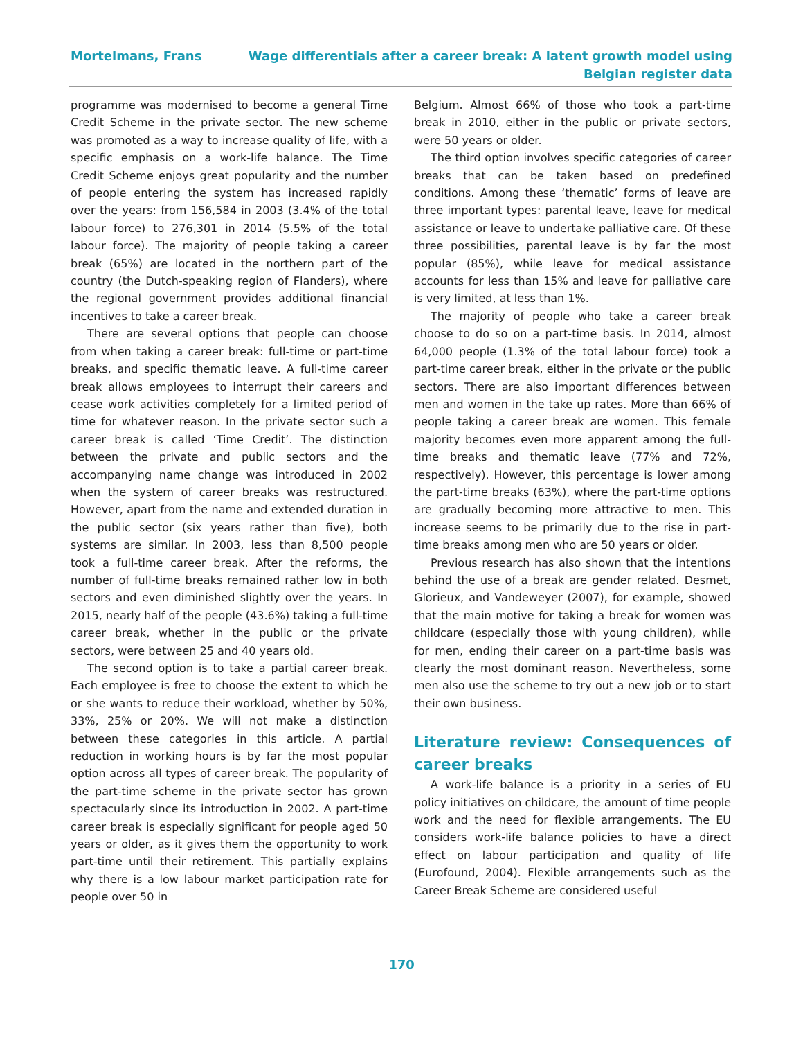Mortelmans, Frans Wage differentials after a career break: A latent growth model using
Belgian register data
programme was modernised to become a general Time Credit Scheme in the private sector. The new scheme was promoted as a way to increase quality of life, with a specific emphasis on a work-life balance. The Time Credit Scheme enjoys great popularity and the number of people entering the system has increased rapidly over the years: from 156,584 in 2003 (3.4% of the total labour force) to 276,301 in 2014 (5.5% of the total labour force). The majority of people taking a career break (65%) are located in the northern part of the country (the Dutch-speaking region of Flanders), where the regional government provides additional financial incentives to take a career break.
There are several options that people can choose from when taking a career break: full-time or part-time breaks, and specific thematic leave. A full-time career break allows employees to interrupt their careers and cease work activities completely for a limited period of time for whatever reason. In the private sector such a career break is called ‘Time Credit’. The distinction between the private and public sectors and the accompanying name change was introduced in 2002 when the system of career breaks was restructured. However, apart from the name and extended duration in the public sector (six years rather than five), both systems are similar. In 2003, less than 8,500 people took a full-time career break. After the reforms, the number of full-time breaks remained rather low in both sectors and even diminished slightly over the years. In 2015, nearly half of the people (43.6%) taking a full-time career break, whether in the public or the private sectors, were between 25 and 40 years old.
The second option is to take a partial career break. Each employee is free to choose the extent to which he or she wants to reduce their workload, whether by 50%, 33%, 25% or 20%. We will not make a distinction between these categories in this article. A partial reduction in working hours is by far the most popular option across all types of career break. The popularity of the part-time scheme in the private sector has grown spectacularly since its introduction in 2002. A part-time career break is especially significant for people aged 50 years or older, as it gives them the opportunity to work part-time until their retirement. This partially explains why there is a low labour market participation rate for people over 50 in
Belgium. Almost 66% of those who took a part-time break in 2010, either in the public or private sectors, were 50 years or older.
The third option involves specific categories of career breaks that can be taken based on predefined conditions. Among these ‘thematic’ forms of leave are three important types: parental leave, leave for medical assistance or leave to undertake palliative care. Of these three possibilities, parental leave is by far the most popular (85%), while leave for medical assistance accounts for less than 15% and leave for palliative care is very limited, at less than 1%.
The majority of people who take a career break choose to do so on a part-time basis. In 2014, almost 64,000 people (1.3% of the total labour force) took a part-time career break, either in the private or the public sectors. There are also important differences between men and women in the take up rates. More than 66% of people taking a career break are women. This female majority becomes even more apparent among the full-time breaks and thematic leave (77% and 72%, respectively). However, this percentage is lower among the part-time breaks (63%), where the part-time options are gradually becoming more attractive to men. This increase seems to be primarily due to the rise in part-time breaks among men who are 50 years or older.
Previous research has also shown that the intentions behind the use of a break are gender related. Desmet, Glorieux, and Vandeweyer (2007), for example, showed that the main motive for taking a break for women was childcare (especially those with young children), while for men, ending their career on a part-time basis was clearly the most dominant reason. Nevertheless, some men also use the scheme to try out a new job or to start their own business.
Literature review: Consequences of career breaks
A work-life balance is a priority in a series of EU policy initiatives on childcare, the amount of time people work and the need for flexible arrangements. The EU considers work-life balance policies to have a direct effect on labour participation and quality of life (Eurofound, 2004). Flexible arrangements such as the Career Break Scheme are considered useful
170